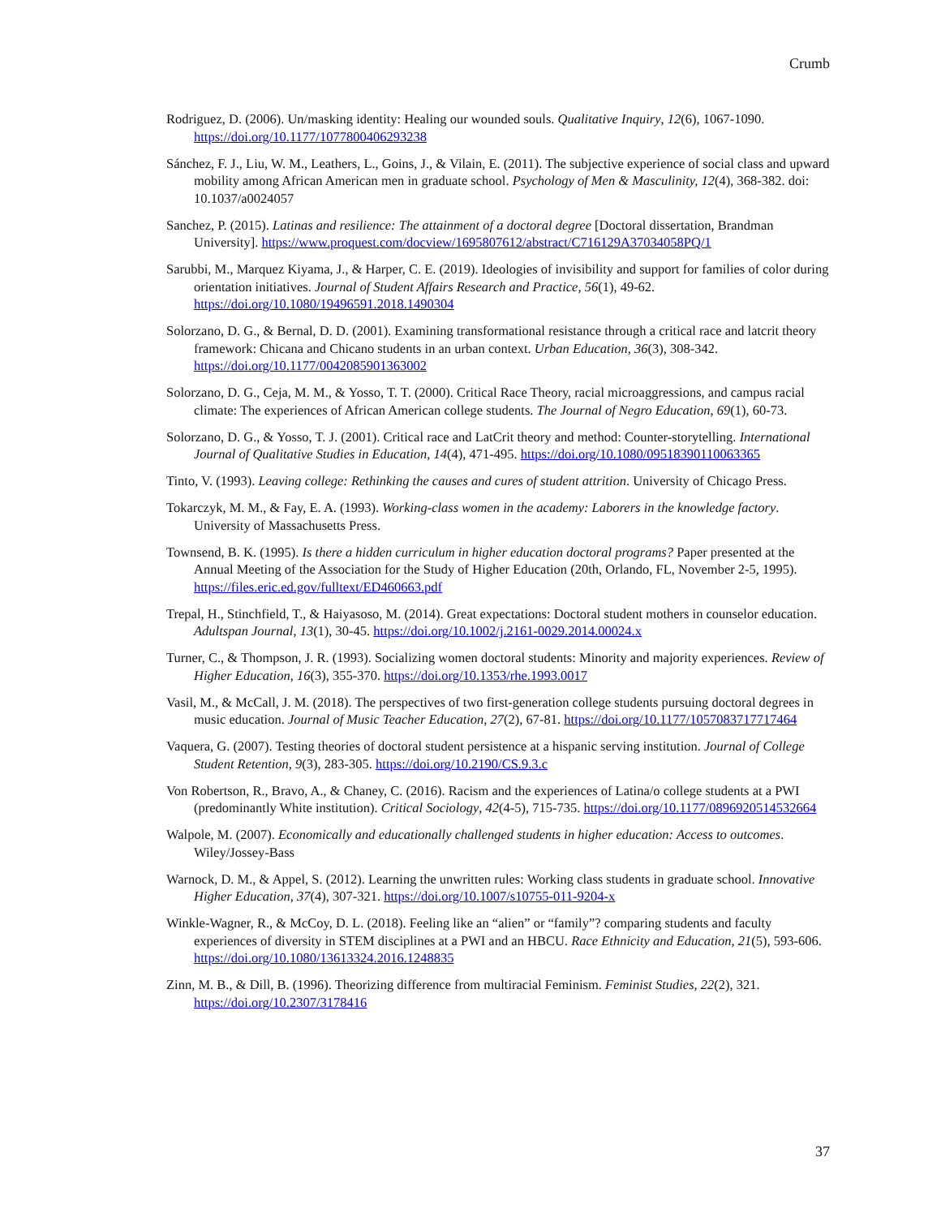Crumb
Rodriguez, D. (2006). Un/masking identity: Healing our wounded souls. Qualitative Inquiry, 12(6), 1067-1090. https://doi.org/10.1177/1077800406293238
Sánchez, F. J., Liu, W. M., Leathers, L., Goins, J., & Vilain, E. (2011). The subjective experience of social class and upward mobility among African American men in graduate school. Psychology of Men & Masculinity, 12(4), 368-382. doi: 10.1037/a0024057
Sanchez, P. (2015). Latinas and resilience: The attainment of a doctoral degree [Doctoral dissertation, Brandman University]. https://www.proquest.com/docview/1695807612/abstract/C716129A37034058PQ/1
Sarubbi, M., Marquez Kiyama, J., & Harper, C. E. (2019). Ideologies of invisibility and support for families of color during orientation initiatives. Journal of Student Affairs Research and Practice, 56(1), 49-62. https://doi.org/10.1080/19496591.2018.1490304
Solorzano, D. G., & Bernal, D. D. (2001). Examining transformational resistance through a critical race and latcrit theory framework: Chicana and Chicano students in an urban context. Urban Education, 36(3), 308-342. https://doi.org/10.1177/0042085901363002
Solorzano, D. G., Ceja, M. M., & Yosso, T. T. (2000). Critical Race Theory, racial microaggressions, and campus racial climate: The experiences of African American college students. The Journal of Negro Education, 69(1), 60-73.
Solorzano, D. G., & Yosso, T. J. (2001). Critical race and LatCrit theory and method: Counter-storytelling. International Journal of Qualitative Studies in Education, 14(4), 471-495. https://doi.org/10.1080/09518390110063365
Tinto, V. (1993). Leaving college: Rethinking the causes and cures of student attrition. University of Chicago Press.
Tokarczyk, M. M., & Fay, E. A. (1993). Working-class women in the academy: Laborers in the knowledge factory. University of Massachusetts Press.
Townsend, B. K. (1995). Is there a hidden curriculum in higher education doctoral programs? Paper presented at the Annual Meeting of the Association for the Study of Higher Education (20th, Orlando, FL, November 2-5, 1995). https://files.eric.ed.gov/fulltext/ED460663.pdf
Trepal, H., Stinchfield, T., & Haiyasoso, M. (2014). Great expectations: Doctoral student mothers in counselor education. Adultspan Journal, 13(1), 30-45. https://doi.org/10.1002/j.2161-0029.2014.00024.x
Turner, C., & Thompson, J. R. (1993). Socializing women doctoral students: Minority and majority experiences. Review of Higher Education, 16(3), 355-370. https://doi.org/10.1353/rhe.1993.0017
Vasil, M., & McCall, J. M. (2018). The perspectives of two first-generation college students pursuing doctoral degrees in music education. Journal of Music Teacher Education, 27(2), 67-81. https://doi.org/10.1177/1057083717717464
Vaquera, G. (2007). Testing theories of doctoral student persistence at a hispanic serving institution. Journal of College Student Retention, 9(3), 283-305. https://doi.org/10.2190/CS.9.3.c
Von Robertson, R., Bravo, A., & Chaney, C. (2016). Racism and the experiences of Latina/o college students at a PWI (predominantly White institution). Critical Sociology, 42(4-5), 715-735. https://doi.org/10.1177/0896920514532664
Walpole, M. (2007). Economically and educationally challenged students in higher education: Access to outcomes. Wiley/Jossey-Bass
Warnock, D. M., & Appel, S. (2012). Learning the unwritten rules: Working class students in graduate school. Innovative Higher Education, 37(4), 307-321. https://doi.org/10.1007/s10755-011-9204-x
Winkle-Wagner, R., & McCoy, D. L. (2018). Feeling like an “alien” or “family”? comparing students and faculty experiences of diversity in STEM disciplines at a PWI and an HBCU. Race Ethnicity and Education, 21(5), 593-606. https://doi.org/10.1080/13613324.2016.1248835
Zinn, M. B., & Dill, B. (1996). Theorizing difference from multiracial Feminism. Feminist Studies, 22(2), 321. https://doi.org/10.2307/3178416
37